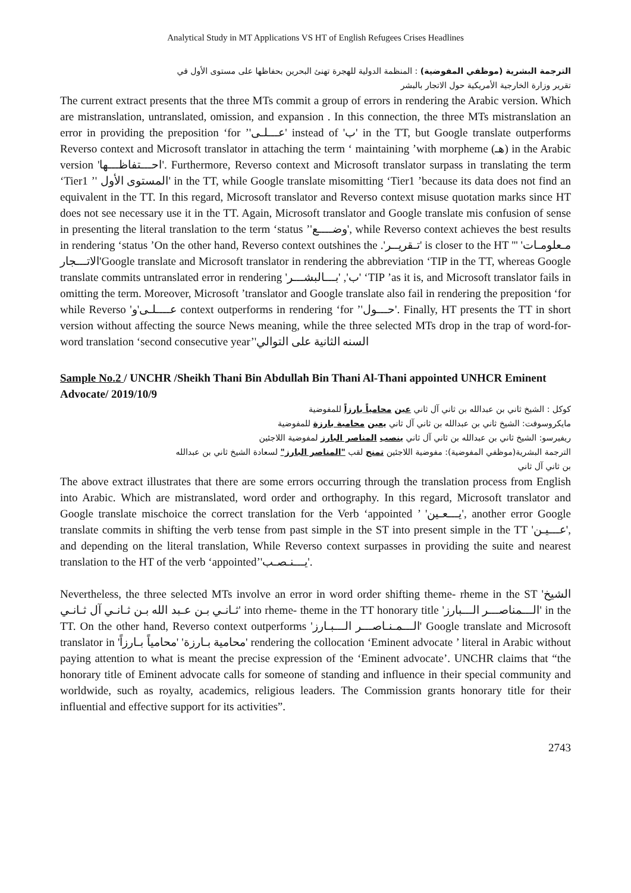Analytical Study in MT Applications VS HT of English Refugees Crises Headlines
الترجمة البشرية (موظفي المفوضية) : المنظمة الدولية للهجرة تهنئ البحرين بحفاظها على مستوى الأول في
تقرير وزارة الخارجية الأمريكية حول الاتجار بالبشر
The current extract presents that the three MTs commit a group of errors in rendering the Arabic version. Which are mistranslation, untranslated, omission, and expansion . In this connection, the three MTs mistranslation an error in providing the preposition ‘for ’'عـــلـى' instead of 'ب' in the TT, but Google translate outperforms Reverso context and Microsoft translator in attaching the term ‘ maintaining ’with morpheme (هـ) in the Arabic version 'احـــتفاظـــها'. Furthermore, Reverso context and Microsoft translator surpass in translating the term ‘Tier1 ’' المستوى الأول' in the TT, while Google translate misomitting ‘Tier1 ’because its data does not find an equivalent in the TT. In this regard, Microsoft translator and Reverso context misuse quotation marks since HT does not see necessary use it in the TT. Again, Microsoft translator and Google translate mis confusion of sense in presenting the literal translation to the term ‘status ’'وضــــع', while Reverso context achieves the best results in rendering ‘status ’On the other hand, Reverso context outshines the .'تـقريــر' is closer to the HT 'مـعلومـات' '' الاتـــجار'Google translate and Microsoft translator in rendering the abbreviation ‘TIP in the TT, whereas Google translate commits untranslated error in rendering 'ب', 'بـــالبشـــر' ‘TIP ’as it is, and Microsoft translator fails in omitting the term. Moreover, Microsoft ’translator and Google translate also fail in rendering the preposition ‘for while Reverso 'عــــلـى'و context outperforms in rendering ‘for ’'حـــول'. Finally, HT presents the TT in short version without affecting the source News meaning, while the three selected MTs drop in the trap of word-for-word translation ‘second consecutive year’'السنه الثانية على التوالي
Sample No.2 / UNCHR /Sheikh Thani Bin Abdullah Bin Thani Al-Thani appointed UNHCR Eminent Advocate/ 2019/10/9
كوكل : الشيخ ثاني بن عبدالله بن ثاني آل ثاني عين محامياً بارزاً للمفوضية
مايكروسوفت: الشيخ ثاني بن عبدالله بن ثاني آل ثاني يعين محامية بارزة للمفوضية
ريفيرسو: الشيخ ثاني بن عبدالله بن ثاني آل ثاني ينصب المناصر البارز لمفوضية اللاجئين
الترجمة البشرية(موظفي المفوضية): مفوضية اللاجئين تمنح لقب "المناصر البارز" لسعادة الشيخ ثاني بن عبدالله
بن ثاني آل ثاني
The above extract illustrates that there are some errors occurring through the translation process from English into Arabic. Which are mistranslated, word order and orthography. In this regard, Microsoft translator and Google translate mischoice the correct translation for the Verb ‘appointed ’ 'يـــعـين', another error Google translate commits in shifting the verb tense from past simple in the ST into present simple in the TT 'عـــيـن', and depending on the literal translation, While Reverso context surpasses in providing the suite and nearest translation to the HT of the verb ‘appointed’'يـــنـصـب'.
Nevertheless, the three selected MTs involve an error in word order shifting theme- rheme in the ST 'الشيخ ثـانـي بـن عـبد الله بـن ثـانـي آل ثـانـي' into rheme- theme in the TT honorary title 'الـــمناصـــر الـــبارز' in the TT. On the other hand, Reverso context outperforms 'الـــمـنـاصـــر الـــبـارز' Google translate and Microsoft translator in 'محامية بـارزة' 'محامياً بـارزاً' rendering the collocation ‘Eminent advocate ’ literal in Arabic without paying attention to what is meant the precise expression of the ‘Eminent advocate’. UNCHR claims that “the honorary title of Eminent advocate calls for someone of standing and influence in their special community and worldwide, such as royalty, academics, religious leaders. The Commission grants honorary title for their influential and effective support for its activities”.
2743